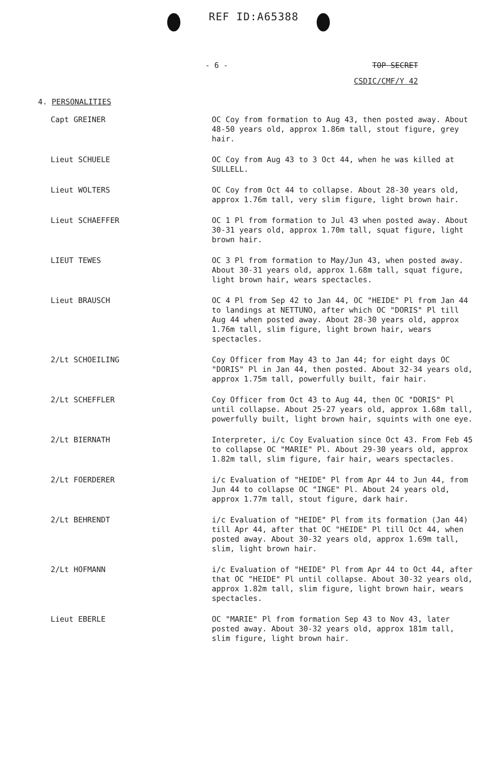REF ID:A65388
- 6 - TOP SECRET
CSDIC/CMF/Y 42
4. PERSONALITIES
Capt GREINER OC Coy from formation to Aug 43, then posted away. About 48-50 years old, approx 1.86m tall, stout figure, grey hair.
Lieut SCHUELE OC Coy from Aug 43 to 3 Oct 44, when he was killed at SULLELL.
Lieut WOLTERS OC Coy from Oct 44 to collapse. About 28-30 years old, approx 1.76m tall, very slim figure, light brown hair.
Lieut SCHAEFFER OC 1 Pl from formation to Jul 43 when posted away. About 30-31 years old, approx 1.70m tall, squat figure, light brown hair.
LIEUT TEWES OC 3 Pl from formation to May/Jun 43, when posted away. About 30-31 years old, approx 1.68m tall, squat figure, light brown hair, wears spectacles.
Lieut BRAUSCH OC 4 Pl from Sep 42 to Jan 44, OC "HEIDE" Pl from Jan 44 to landings at NETTUNO, after which OC "DORIS" Pl till Aug 44 when posted away. About 28-30 years old, approx 1.76m tall, slim figure, light brown hair, wears spectacles.
2/Lt SCHOEILING Coy Officer from May 43 to Jan 44; for eight days OC "DORIS" Pl in Jan 44, then posted. About 32-34 years old, approx 1.75m tall, powerfully built, fair hair.
2/Lt SCHEFFLER Coy Officer from Oct 43 to Aug 44, then OC "DORIS" Pl until collapse. About 25-27 years old, approx 1.68m tall, powerfully built, light brown hair, squints with one eye.
2/Lt BIERNATH Interpreter, i/c Coy Evaluation since Oct 43. From Feb 45 to collapse OC "MARIE" Pl. About 29-30 years old, approx 1.82m tall, slim figure, fair hair, wears spectacles.
2/Lt FOERDERER i/c Evaluation of "HEIDE" Pl from Apr 44 to Jun 44, from Jun 44 to collapse OC "INGE" Pl. About 24 years old, approx 1.77m tall, stout figure, dark hair.
2/Lt BEHRENDT i/c Evaluation of "HEIDE" Pl from its formation (Jan 44) till Apr 44, after that OC "HEIDE" Pl till Oct 44, when posted away. About 30-32 years old, approx 1.69m tall, slim, light brown hair.
2/Lt HOFMANN i/c Evaluation of "HEIDE" Pl from Apr 44 to Oct 44, after that OC "HEIDE" Pl until collapse. About 30-32 years old, approx 1.82m tall, slim figure, light brown hair, wears spectacles.
Lieut EBERLE OC "MARIE" Pl from formation Sep 43 to Nov 43, later posted away. About 30-32 years old, approx 181m tall, slim figure, light brown hair.